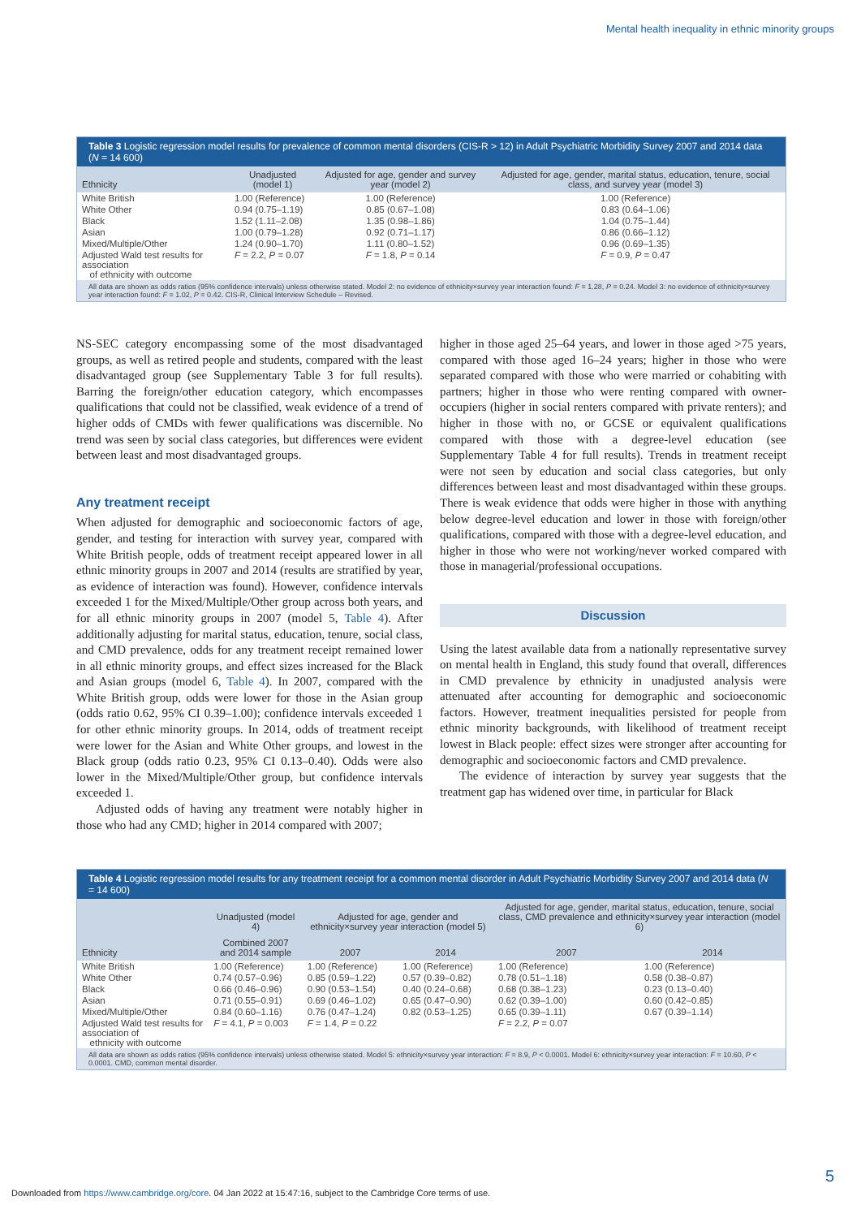Mental health inequality in ethnic minority groups
Table 3 Logistic regression model results for prevalence of common mental disorders (CIS-R > 12) in Adult Psychiatric Morbidity Survey 2007 and 2014 data (N = 14 600)
| Ethnicity | Unadjusted (model 1) | Adjusted for age, gender and survey year (model 2) | Adjusted for age, gender, marital status, education, tenure, social class, and survey year (model 3) |
| --- | --- | --- | --- |
| White British | 1.00 (Reference) | 1.00 (Reference) | 1.00 (Reference) |
| White Other | 0.94 (0.75–1.19) | 0.85 (0.67–1.08) | 0.83 (0.64–1.06) |
| Black | 1.52 (1.11–2.08) | 1.35 (0.98–1.86) | 1.04 (0.75–1.44) |
| Asian | 1.00 (0.79–1.28) | 0.92 (0.71–1.17) | 0.86 (0.66–1.12) |
| Mixed/Multiple/Other | 1.24 (0.90–1.70) | 1.11 (0.80–1.52) | 0.96 (0.69–1.35) |
| Adjusted Wald test results for association of ethnicity with outcome | F = 2.2, P = 0.07 | F = 1.8, P = 0.14 | F = 0.9, P = 0.47 |
All data are shown as odds ratios (95% confidence intervals) unless otherwise stated. Model 2: no evidence of ethnicity×survey year interaction found: F = 1.28, P = 0.24. Model 3: no evidence of ethnicity×survey year interaction found: F = 1.02, P = 0.42. CIS-R, Clinical Interview Schedule – Revised.
NS-SEC category encompassing some of the most disadvantaged groups, as well as retired people and students, compared with the least disadvantaged group (see Supplementary Table 3 for full results). Barring the foreign/other education category, which encompasses qualifications that could not be classified, weak evidence of a trend of higher odds of CMDs with fewer qualifications was discernible. No trend was seen by social class categories, but differences were evident between least and most disadvantaged groups.
Any treatment receipt
When adjusted for demographic and socioeconomic factors of age, gender, and testing for interaction with survey year, compared with White British people, odds of treatment receipt appeared lower in all ethnic minority groups in 2007 and 2014 (results are stratified by year, as evidence of interaction was found). However, confidence intervals exceeded 1 for the Mixed/Multiple/Other group across both years, and for all ethnic minority groups in 2007 (model 5, Table 4). After additionally adjusting for marital status, education, tenure, social class, and CMD prevalence, odds for any treatment receipt remained lower in all ethnic minority groups, and effect sizes increased for the Black and Asian groups (model 6, Table 4). In 2007, compared with the White British group, odds were lower for those in the Asian group (odds ratio 0.62, 95% CI 0.39–1.00); confidence intervals exceeded 1 for other ethnic minority groups. In 2014, odds of treatment receipt were lower for the Asian and White Other groups, and lowest in the Black group (odds ratio 0.23, 95% CI 0.13–0.40). Odds were also lower in the Mixed/Multiple/Other group, but confidence intervals exceeded 1.
Adjusted odds of having any treatment were notably higher in those who had any CMD; higher in 2014 compared with 2007;
higher in those aged 25–64 years, and lower in those aged >75 years, compared with those aged 16–24 years; higher in those who were separated compared with those who were married or cohabiting with partners; higher in those who were renting compared with owner-occupiers (higher in social renters compared with private renters); and higher in those with no, or GCSE or equivalent qualifications compared with those with a degree-level education (see Supplementary Table 4 for full results). Trends in treatment receipt were not seen by education and social class categories, but only differences between least and most disadvantaged within these groups. There is weak evidence that odds were higher in those with anything below degree-level education and lower in those with foreign/other qualifications, compared with those with a degree-level education, and higher in those who were not working/never worked compared with those in managerial/professional occupations.
Discussion
Using the latest available data from a nationally representative survey on mental health in England, this study found that overall, differences in CMD prevalence by ethnicity in unadjusted analysis were attenuated after accounting for demographic and socioeconomic factors. However, treatment inequalities persisted for people from ethnic minority backgrounds, with likelihood of treatment receipt lowest in Black people: effect sizes were stronger after accounting for demographic and socioeconomic factors and CMD prevalence.
The evidence of interaction by survey year suggests that the treatment gap has widened over time, in particular for Black
Table 4 Logistic regression model results for any treatment receipt for a common mental disorder in Adult Psychiatric Morbidity Survey 2007 and 2014 data (N = 14 600)
| Ethnicity | Unadjusted (model 4) | Adjusted for age, gender and ethnicity×survey year interaction (model 5) | | Adjusted for age, gender, marital status, education, tenure, social class, CMD prevalence and ethnicity×survey year interaction (model 6) | |
| --- | --- | --- | --- | --- | --- |
| | Combined 2007 and 2014 sample | 2007 | 2014 | 2007 | 2014 |
| White British | 1.00 (Reference) | 1.00 (Reference) | 1.00 (Reference) | 1.00 (Reference) | 1.00 (Reference) |
| White Other | 0.74 (0.57–0.96) | 0.85 (0.59–1.22) | 0.57 (0.39–0.82) | 0.78 (0.51–1.18) | 0.58 (0.38–0.87) |
| Black | 0.66 (0.46–0.96) | 0.90 (0.53–1.54) | 0.40 (0.24–0.68) | 0.68 (0.38–1.23) | 0.23 (0.13–0.40) |
| Asian | 0.71 (0.55–0.91) | 0.69 (0.46–1.02) | 0.65 (0.47–0.90) | 0.62 (0.39–1.00) | 0.60 (0.42–0.85) |
| Mixed/Multiple/Other | 0.84 (0.60–1.16) | 0.76 (0.47–1.24) | 0.82 (0.53–1.25) | 0.65 (0.39–1.11) | 0.67 (0.39–1.14) |
| Adjusted Wald test results for association of ethnicity with outcome | F = 4.1, P = 0.003 | F = 1.4, P = 0.22 | | F = 2.2, P = 0.07 | |
All data are shown as odds ratios (95% confidence intervals) unless otherwise stated. Model 5: ethnicity×survey year interaction: F = 8.9, P < 0.0001. Model 6: ethnicity×survey year interaction: F = 10.60, P < 0.0001. CMD, common mental disorder.
5
Downloaded from https://www.cambridge.org/core. 04 Jan 2022 at 15:47:16, subject to the Cambridge Core terms of use.